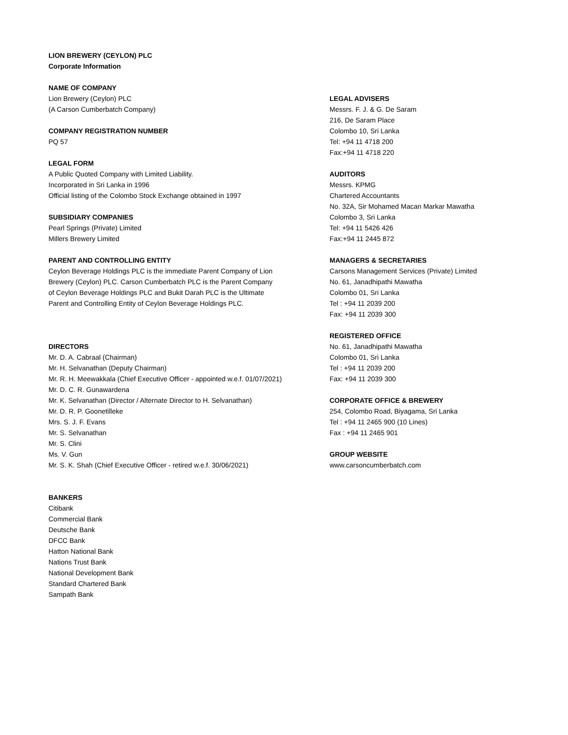LION BREWERY (CEYLON) PLC
Corporate Information
NAME OF COMPANY
Lion Brewery (Ceylon) PLC
(A Carson Cumberbatch Company)
COMPANY REGISTRATION NUMBER
PQ 57
LEGAL FORM
A Public Quoted Company with Limited Liability.
Incorporated in Sri Lanka in 1996
Official listing of the Colombo Stock Exchange obtained in 1997
SUBSIDIARY COMPANIES
Pearl Springs (Private) Limited
Millers Brewery Limited
PARENT AND CONTROLLING ENTITY
Ceylon Beverage Holdings PLC is the immediate Parent Company of Lion
Brewery (Ceylon) PLC. Carson Cumberbatch PLC is the Parent Company
of Ceylon Beverage Holdings PLC and Bukit Darah PLC is the Ultimate
Parent and Controlling Entity of Ceylon Beverage Holdings PLC.
DIRECTORS
Mr. D. A. Cabraal (Chairman)
Mr. H. Selvanathan (Deputy Chairman)
Mr. R. H. Meewakkala (Chief Executive Officer - appointed w.e.f. 01/07/2021)
Mr. D. C. R. Gunawardena
Mr. K. Selvanathan (Director / Alternate Director to H. Selvanathan)
Mr. D. R. P. Goonetilleke
Mrs. S. J. F. Evans
Mr. S. Selvanathan
Mr. S. Clini
Ms. V. Gun
Mr. S. K. Shah (Chief Executive Officer - retired w.e.f. 30/06/2021)
BANKERS
Citibank
Commercial Bank
Deutsche Bank
DFCC Bank
Hatton National Bank
Nations Trust Bank
National Development Bank
Standard Chartered Bank
Sampath Bank
LEGAL ADVISERS
Messrs. F. J. & G. De Saram
216, De Saram Place
Colombo 10, Sri Lanka
Tel: +94 11 4718 200
Fax:+94 11 4718 220
AUDITORS
Messrs. KPMG
Chartered Accountants
No. 32A, Sir Mohamed Macan Markar Mawatha
Colombo 3, Sri Lanka
Tel: +94 11 5426 426
Fax:+94 11 2445 872
MANAGERS & SECRETARIES
Carsons Management Services (Private) Limited
No. 61, Janadhipathi Mawatha
Colombo 01, Sri Lanka
Tel : +94 11 2039 200
Fax: +94 11 2039 300
REGISTERED OFFICE
No. 61, Janadhipathi Mawatha
Colombo 01, Sri Lanka
Tel : +94 11 2039 200
Fax: +94 11 2039 300
CORPORATE OFFICE & BREWERY
254, Colombo Road, Biyagama, Sri Lanka
Tel : +94 11 2465 900 (10 Lines)
Fax : +94 11 2465 901
GROUP WEBSITE
www.carsoncumberbatch.com